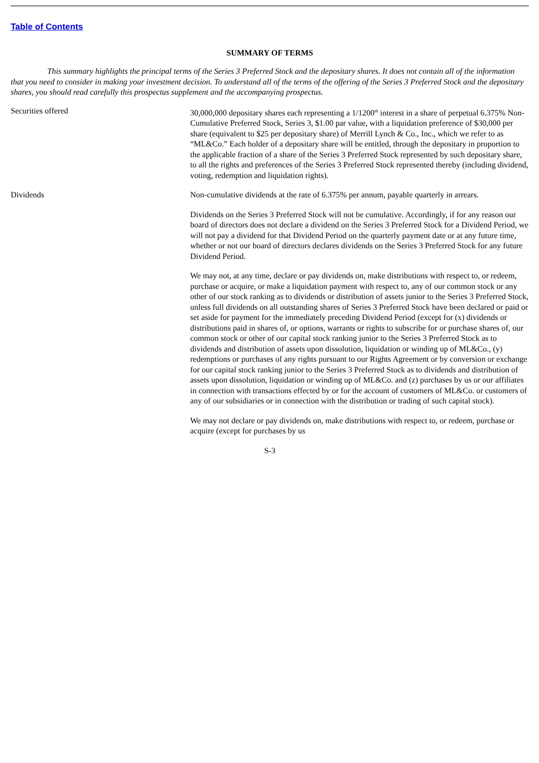Table of Contents
SUMMARY OF TERMS
This summary highlights the principal terms of the Series 3 Preferred Stock and the depositary shares. It does not contain all of the information that you need to consider in making your investment decision. To understand all of the terms of the offering of the Series 3 Preferred Stock and the depositary shares, you should read carefully this prospectus supplement and the accompanying prospectus.
| Securities offered | 30,000,000 depositary shares each representing a 1/1200<sup>th</sup> interest in a share of perpetual 6.375% Non-Cumulative Preferred Stock, Series 3, $1.00 par value, with a liquidation preference of $30,000 per share (equivalent to $25 per depositary share) of Merrill Lynch & Co., Inc., which we refer to as “ML&Co.” Each holder of a depositary share will be entitled, through the depositary in proportion to the applicable fraction of a share of the Series 3 Preferred Stock represented by such depositary share, to all the rights and preferences of the Series 3 Preferred Stock represented thereby (including dividend, voting, redemption and liquidation rights). |
| Dividends | Non-cumulative dividends at the rate of 6.375% per annum, payable quarterly in arrears. Dividends on the Series 3 Preferred Stock will not be cumulative. Accordingly, if for any reason our board of directors does not declare a dividend on the Series 3 Preferred Stock for a Dividend Period, we will not pay a dividend for that Dividend Period on the quarterly payment date or at any future time, whether or not our board of directors declares dividends on the Series 3 Preferred Stock for any future Dividend Period. We may not, at any time, declare or pay dividends on, make distributions with respect to, or redeem, purchase or acquire, or make a liquidation payment with respect to, any of our common stock or any other of our stock ranking as to dividends or distribution of assets junior to the Series 3 Preferred Stock, unless full dividends on all outstanding shares of Series 3 Preferred Stock have been declared or paid or set aside for payment for the immediately preceding Dividend Period (except for (x) dividends or distributions paid in shares of, or options, warrants or rights to subscribe for or purchase shares of, our common stock or other of our capital stock ranking junior to the Series 3 Preferred Stock as to dividends and distribution of assets upon dissolution, liquidation or winding up of ML&Co., (y) redemptions or purchases of any rights pursuant to our Rights Agreement or by conversion or exchange for our capital stock ranking junior to the Series 3 Preferred Stock as to dividends and distribution of assets upon dissolution, liquidation or winding up of ML&Co. and (z) purchases by us or our affiliates in connection with transactions effected by or for the account of customers of ML&Co. or customers of any of our subsidiaries or in connection with the distribution or trading of such capital stock). We may not declare or pay dividends on, make distributions with respect to, or redeem, purchase or acquire (except for purchases by us |
S-3